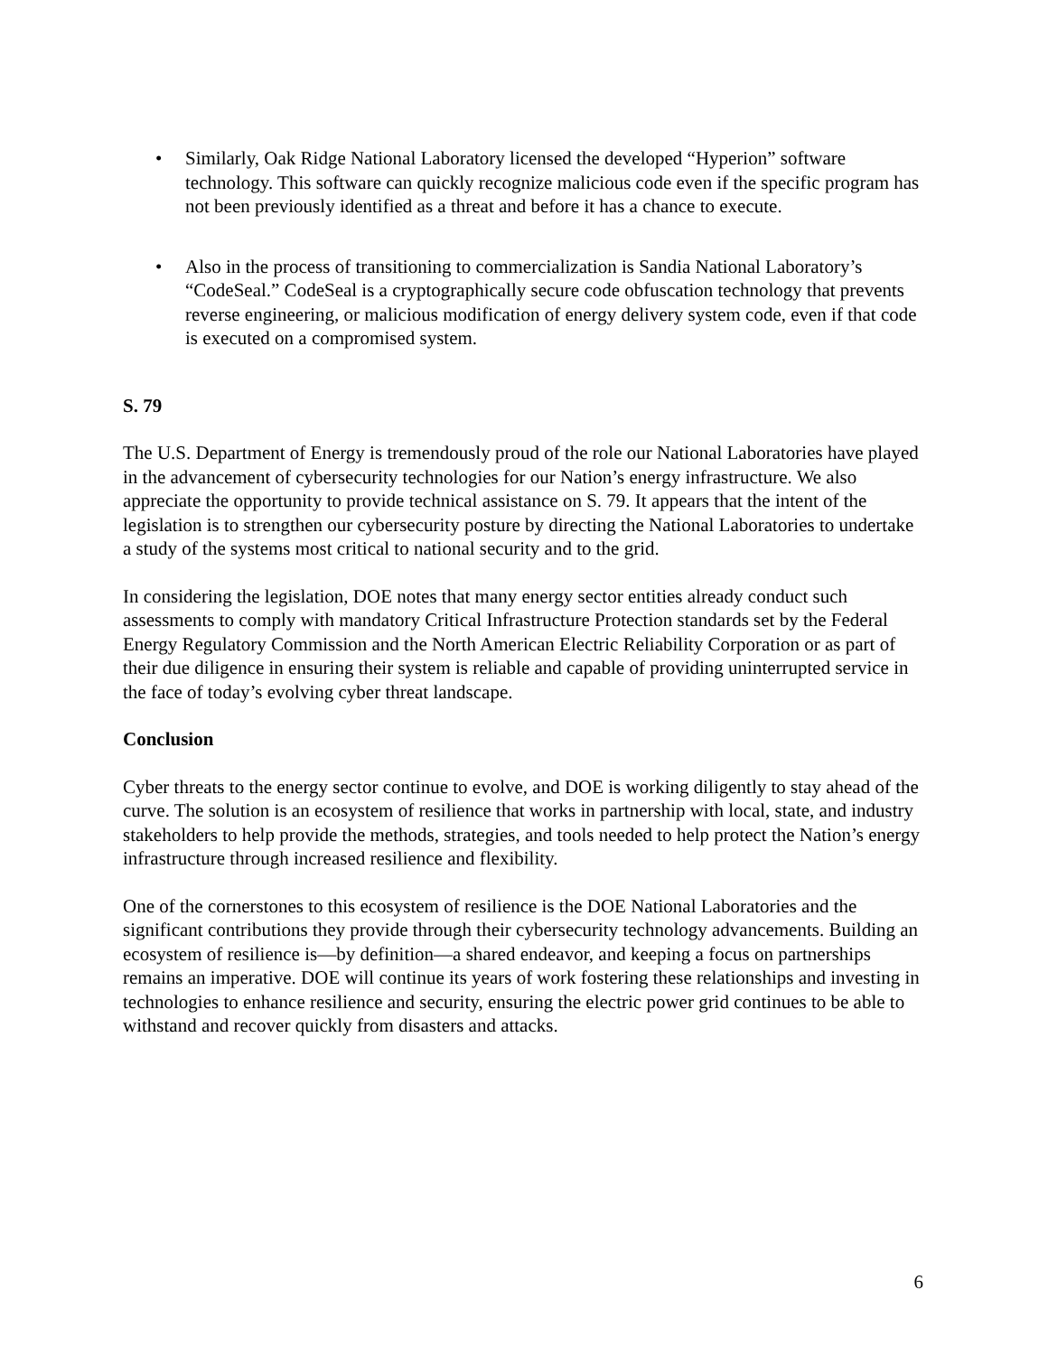• Similarly, Oak Ridge National Laboratory licensed the developed “Hyperion” software technology. This software can quickly recognize malicious code even if the specific program has not been previously identified as a threat and before it has a chance to execute.
• Also in the process of transitioning to commercialization is Sandia National Laboratory’s “CodeSeal.” CodeSeal is a cryptographically secure code obfuscation technology that prevents reverse engineering, or malicious modification of energy delivery system code, even if that code is executed on a compromised system.
S. 79
The U.S. Department of Energy is tremendously proud of the role our National Laboratories have played in the advancement of cybersecurity technologies for our Nation’s energy infrastructure. We also appreciate the opportunity to provide technical assistance on S. 79. It appears that the intent of the legislation is to strengthen our cybersecurity posture by directing the National Laboratories to undertake a study of the systems most critical to national security and to the grid.
In considering the legislation, DOE notes that many energy sector entities already conduct such assessments to comply with mandatory Critical Infrastructure Protection standards set by the Federal Energy Regulatory Commission and the North American Electric Reliability Corporation or as part of their due diligence in ensuring their system is reliable and capable of providing uninterrupted service in the face of today’s evolving cyber threat landscape.
Conclusion
Cyber threats to the energy sector continue to evolve, and DOE is working diligently to stay ahead of the curve. The solution is an ecosystem of resilience that works in partnership with local, state, and industry stakeholders to help provide the methods, strategies, and tools needed to help protect the Nation’s energy infrastructure through increased resilience and flexibility.
One of the cornerstones to this ecosystem of resilience is the DOE National Laboratories and the significant contributions they provide through their cybersecurity technology advancements. Building an ecosystem of resilience is—by definition—a shared endeavor, and keeping a focus on partnerships remains an imperative. DOE will continue its years of work fostering these relationships and investing in technologies to enhance resilience and security, ensuring the electric power grid continues to be able to withstand and recover quickly from disasters and attacks.
6